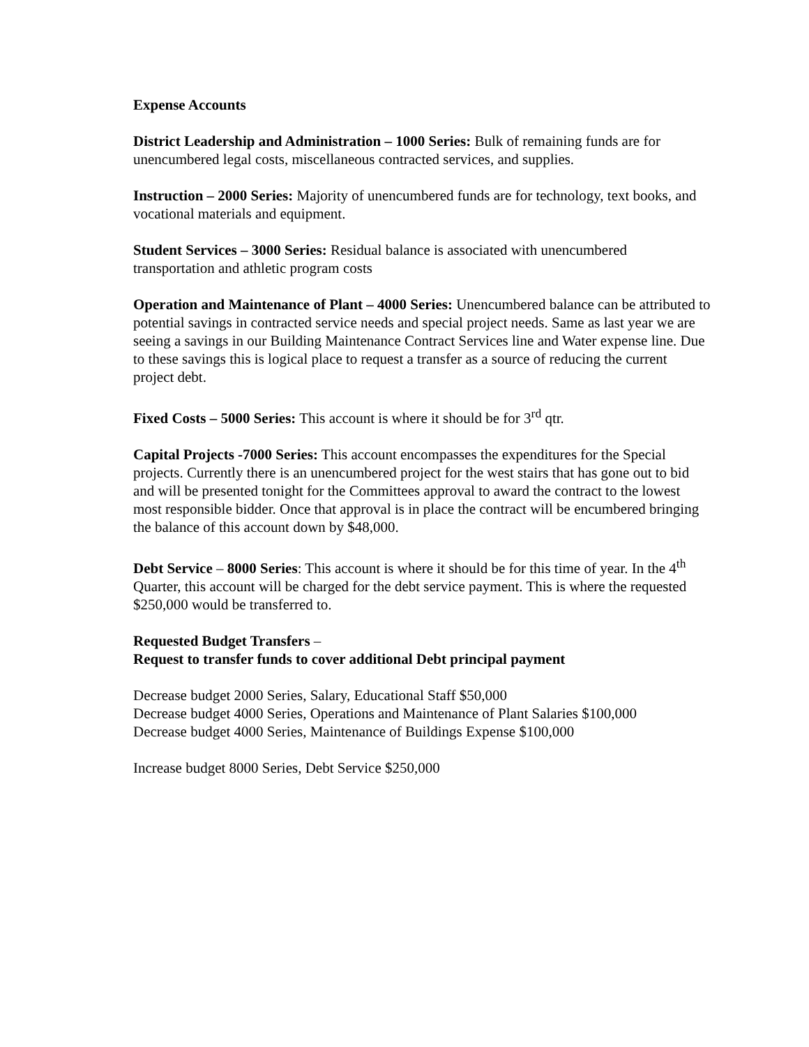Expense Accounts
District Leadership and Administration – 1000 Series: Bulk of remaining funds are for unencumbered legal costs, miscellaneous contracted services, and supplies.
Instruction – 2000 Series: Majority of unencumbered funds are for technology, text books, and vocational materials and equipment.
Student Services – 3000 Series: Residual balance is associated with unencumbered transportation and athletic program costs
Operation and Maintenance of Plant – 4000 Series: Unencumbered balance can be attributed to potential savings in contracted service needs and special project needs. Same as last year we are seeing a savings in our Building Maintenance Contract Services line and Water expense line. Due to these savings this is logical place to request a transfer as a source of reducing the current project debt.
Fixed Costs – 5000 Series: This account is where it should be for 3<sup>rd</sup> qtr.
Capital Projects -7000 Series: This account encompasses the expenditures for the Special projects. Currently there is an unencumbered project for the west stairs that has gone out to bid and will be presented tonight for the Committees approval to award the contract to the lowest most responsible bidder. Once that approval is in place the contract will be encumbered bringing the balance of this account down by $48,000.
Debt Service – 8000 Series: This account is where it should be for this time of year. In the 4<sup>th</sup> Quarter, this account will be charged for the debt service payment. This is where the requested $250,000 would be transferred to.
Requested Budget Transfers –
Request to transfer funds to cover additional Debt principal payment
Decrease budget 2000 Series, Salary, Educational Staff $50,000
Decrease budget 4000 Series, Operations and Maintenance of Plant Salaries $100,000
Decrease budget 4000 Series, Maintenance of Buildings Expense $100,000
Increase budget 8000 Series, Debt Service $250,000